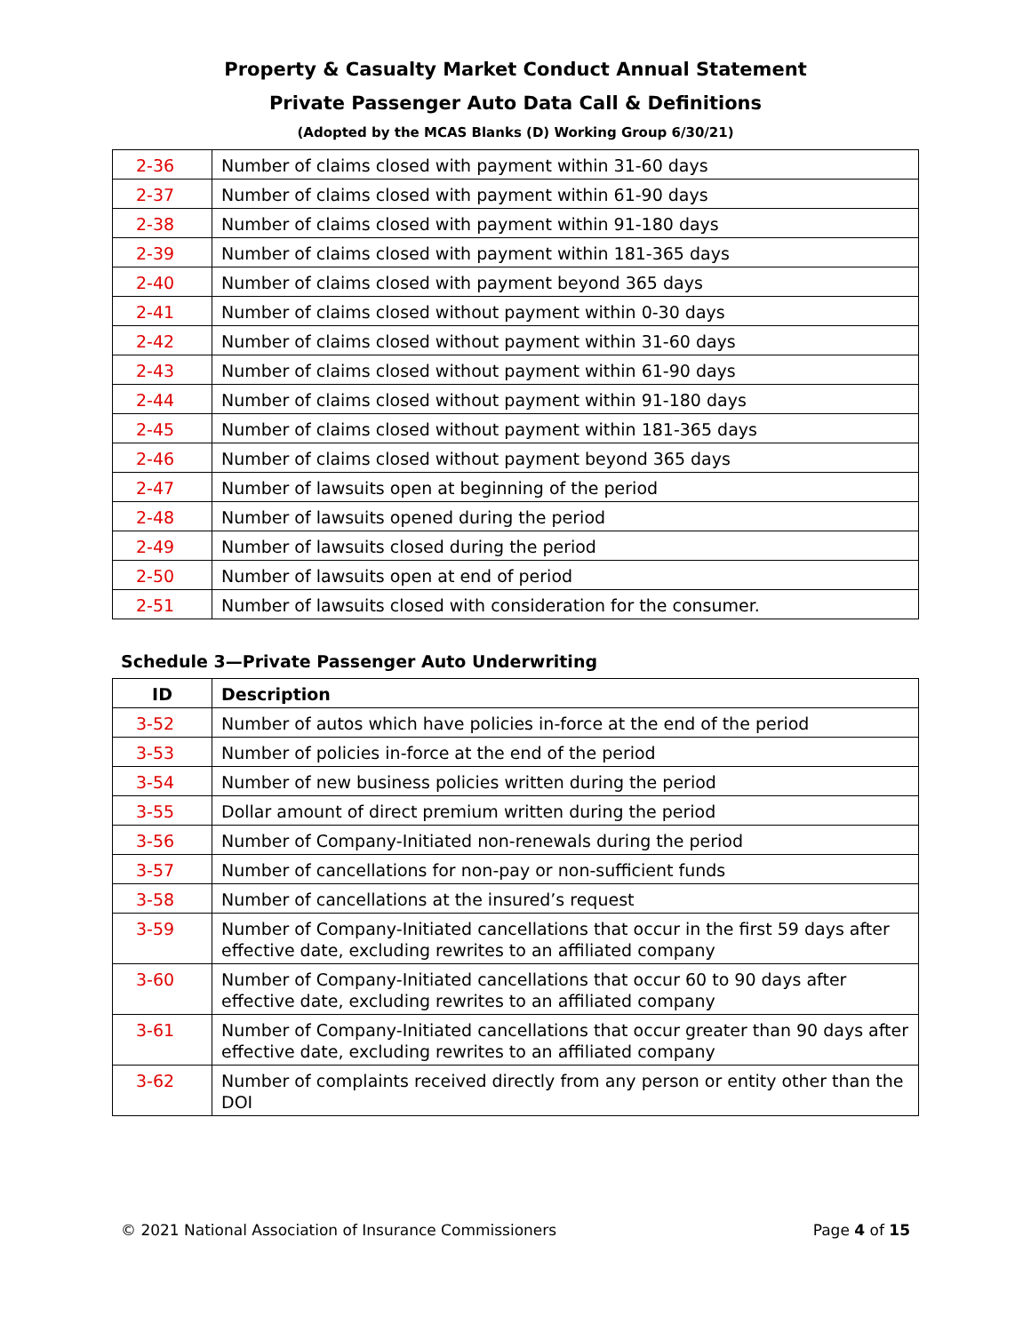Property & Casualty Market Conduct Annual Statement
Private Passenger Auto Data Call & Definitions
(Adopted by the MCAS Blanks (D) Working Group 6/30/21)
| 2-36 | Number of claims closed with payment within 31-60 days |
| 2-37 | Number of claims closed with payment within 61-90 days |
| 2-38 | Number of claims closed with payment within 91-180 days |
| 2-39 | Number of claims closed with payment within 181-365 days |
| 2-40 | Number of claims closed with payment beyond 365 days |
| 2-41 | Number of claims closed without payment within 0-30 days |
| 2-42 | Number of claims closed without payment within 31-60 days |
| 2-43 | Number of claims closed without payment within 61-90 days |
| 2-44 | Number of claims closed without payment within 91-180 days |
| 2-45 | Number of claims closed without payment within 181-365 days |
| 2-46 | Number of claims closed without payment beyond 365 days |
| 2-47 | Number of lawsuits open at beginning of the period |
| 2-48 | Number of lawsuits opened during the period |
| 2-49 | Number of lawsuits closed during the period |
| 2-50 | Number of lawsuits open at end of period |
| 2-51 | Number of lawsuits closed with consideration for the consumer. |
Schedule 3—Private Passenger Auto Underwriting
| ID | Description |
| --- | --- |
| 3-52 | Number of autos which have policies in-force at the end of the period |
| 3-53 | Number of policies in-force at the end of the period |
| 3-54 | Number of new business policies written during the period |
| 3-55 | Dollar amount of direct premium written during the period |
| 3-56 | Number of Company-Initiated non-renewals during the period |
| 3-57 | Number of cancellations for non-pay or non-sufficient funds |
| 3-58 | Number of cancellations at the insured’s request |
| 3-59 | Number of Company-Initiated cancellations that occur in the first 59 days after effective date, excluding rewrites to an affiliated company |
| 3-60 | Number of Company-Initiated cancellations that occur 60 to 90 days after effective date, excluding rewrites to an affiliated company |
| 3-61 | Number of Company-Initiated cancellations that occur greater than 90 days after effective date, excluding rewrites to an affiliated company |
| 3-62 | Number of complaints received directly from any person or entity other than the DOI |
© 2021 National Association of Insurance Commissioners Page 4 of 15